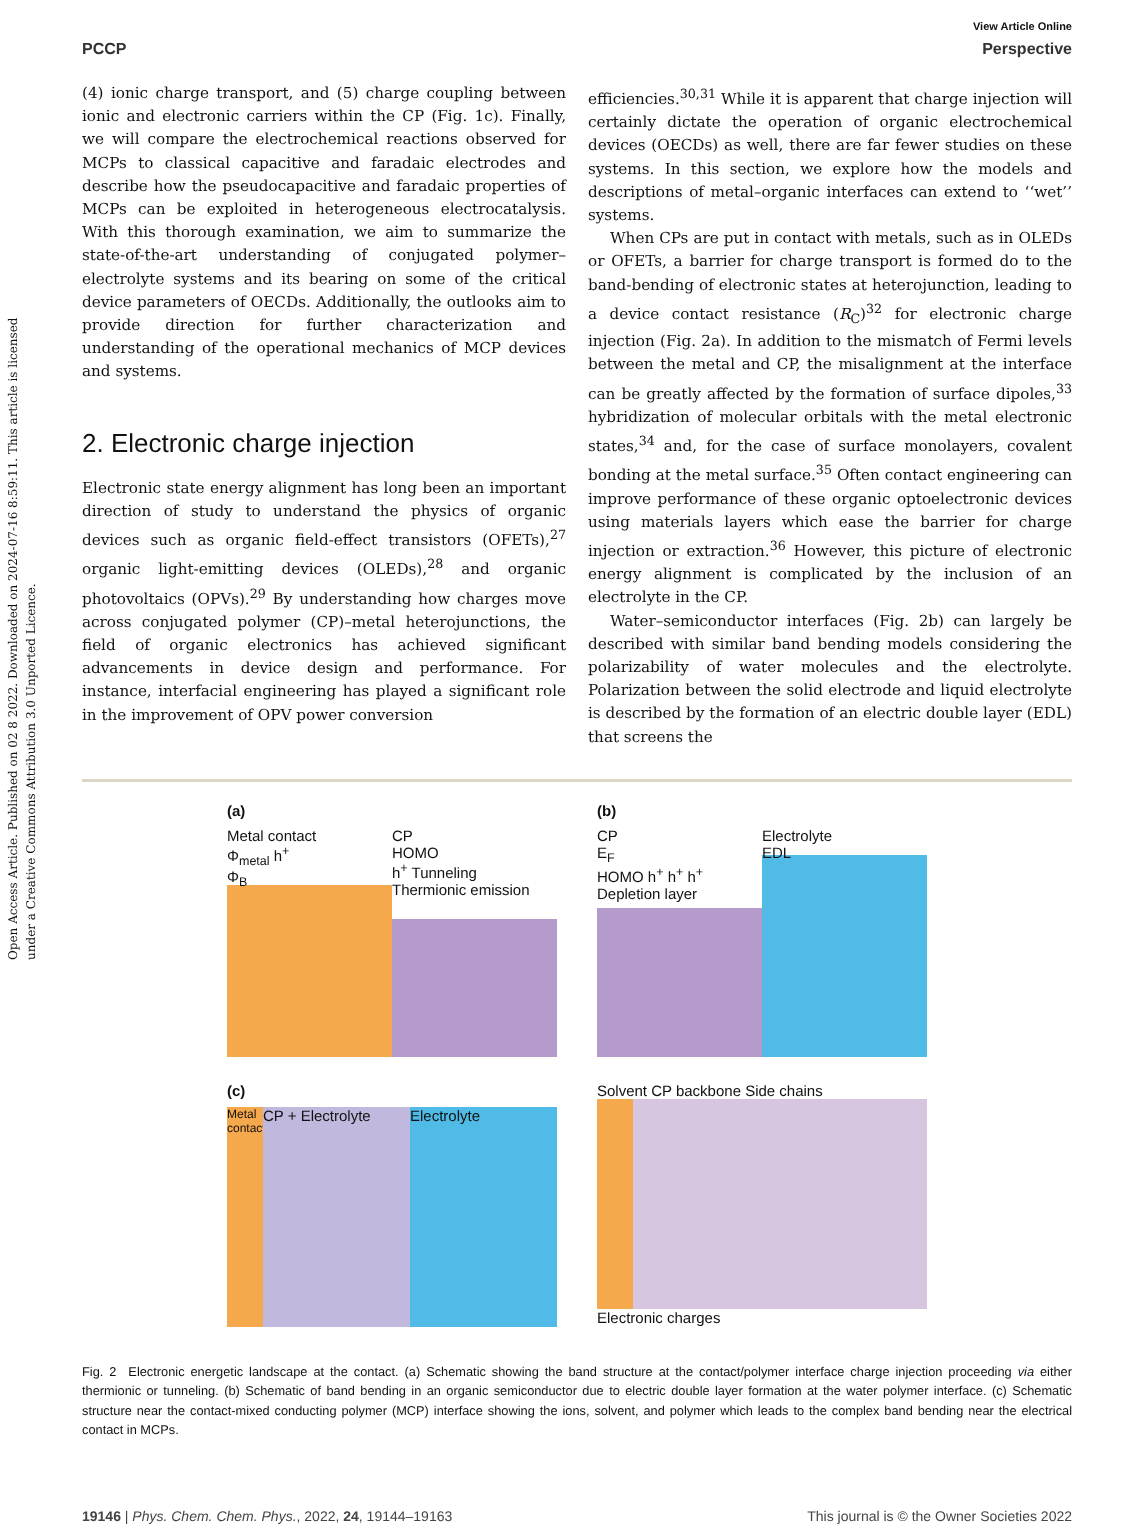Open Access Article. Published on 02 8 2022. Downloaded on 2024-07-16 8:59:11. This article is licensed under a Creative Commons Attribution 3.0 Unported Licence.
View Article Online
PCCP Perspective
(4) ionic charge transport, and (5) charge coupling between ionic and electronic carriers within the CP (Fig. 1c). Finally, we will compare the electrochemical reactions observed for MCPs to classical capacitive and faradaic electrodes and describe how the pseudocapacitive and faradaic properties of MCPs can be exploited in heterogeneous electrocatalysis. With this thorough examination, we aim to summarize the state-of-the-art understanding of conjugated polymer–electrolyte systems and its bearing on some of the critical device parameters of OECDs. Additionally, the outlooks aim to provide direction for further characterization and understanding of the operational mechanics of MCP devices and systems.
2. Electronic charge injection
Electronic state energy alignment has long been an important direction of study to understand the physics of organic devices such as organic field-effect transistors (OFETs),<sup>27</sup> organic light-emitting devices (OLEDs),<sup>28</sup> and organic photovoltaics (OPVs).<sup>29</sup> By understanding how charges move across conjugated polymer (CP)–metal heterojunctions, the field of organic electronics has achieved significant advancements in device design and performance. For instance, interfacial engineering has played a significant role in the improvement of OPV power conversion
efficiencies.<sup>30,31</sup> While it is apparent that charge injection will certainly dictate the operation of organic electrochemical devices (OECDs) as well, there are far fewer studies on these systems. In this section, we explore how the models and descriptions of metal–organic interfaces can extend to ‘‘wet’’ systems.
When CPs are put in contact with metals, such as in OLEDs or OFETs, a barrier for charge transport is formed do to the band-bending of electronic states at heterojunction, leading to a device contact resistance (R<sub>C</sub>)<sup>32</sup> for electronic charge injection (Fig. 2a). In addition to the mismatch of Fermi levels between the metal and CP, the misalignment at the interface can be greatly affected by the formation of surface dipoles,<sup>33</sup> hybridization of molecular orbitals with the metal electronic states,<sup>34</sup> and, for the case of surface monolayers, covalent bonding at the metal surface.<sup>35</sup> Often contact engineering can improve performance of these organic optoelectronic devices using materials layers which ease the barrier for charge injection or extraction.<sup>36</sup> However, this picture of electronic energy alignment is complicated by the inclusion of an electrolyte in the CP.
Water–semiconductor interfaces (Fig. 2b) can largely be described with similar band bending models considering the polarizability of water molecules and the electrolyte. Polarization between the solid electrode and liquid electrolyte is described by the formation of an electric double layer (EDL) that screens the
(a)
Metal contact
Φ<sub>metal</sub> h<sup>+</sup>
Φ<sub>B</sub>
CP
HOMO
h<sup>+</sup> Tunneling
Thermionic emission
(b)
CP
E<sub>F</sub>
HOMO h<sup>+</sup> h<sup>+</sup> h<sup>+</sup>
Depletion layer
Electrolyte
EDL
(c)
Metal contact
CP + Electrolyte Electrolyte
Solvent CP backbone Side chains
Electronic charges
Fig. 2 Electronic energetic landscape at the contact. (a) Schematic showing the band structure at the contact/polymer interface charge injection proceeding via either thermionic or tunneling. (b) Schematic of band bending in an organic semiconductor due to electric double layer formation at the water polymer interface. (c) Schematic structure near the contact-mixed conducting polymer (MCP) interface showing the ions, solvent, and polymer which leads to the complex band bending near the electrical contact in MCPs.
19146 | Phys. Chem. Chem. Phys., 2022, 24, 19144–19163 This journal is © the Owner Societies 2022